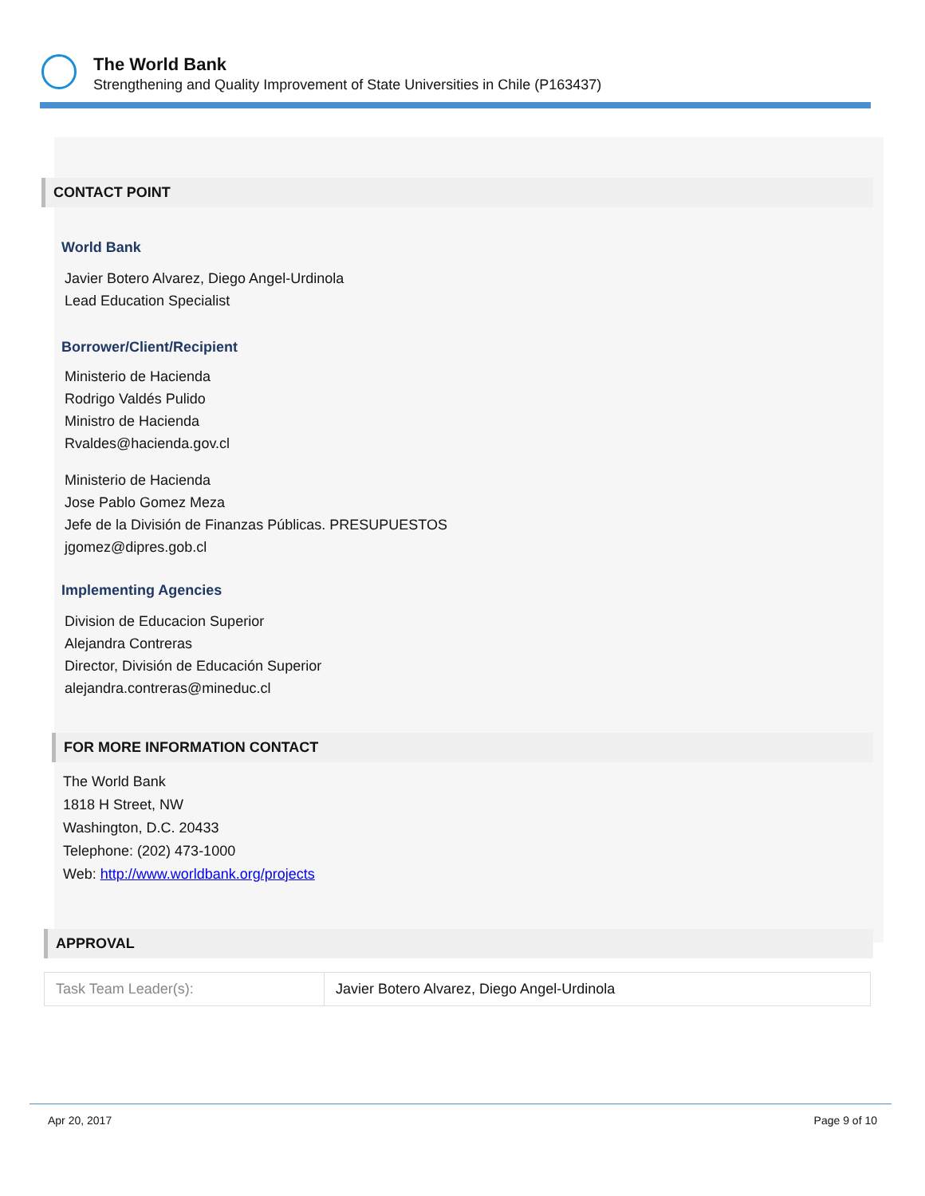The World Bank
Strengthening and Quality Improvement of State Universities in Chile (P163437)
CONTACT POINT
World Bank
Javier Botero Alvarez, Diego Angel-Urdinola
Lead Education Specialist
Borrower/Client/Recipient
Ministerio de Hacienda
Rodrigo Valdés Pulido
Ministro de Hacienda
Rvaldes@hacienda.gov.cl
Ministerio de Hacienda
Jose Pablo Gomez Meza
Jefe de la División de Finanzas Públicas. PRESUPUESTOS
jgomez@dipres.gob.cl
Implementing Agencies
Division de Educacion Superior
Alejandra Contreras
Director, División de Educación Superior
alejandra.contreras@mineduc.cl
FOR MORE INFORMATION CONTACT
The World Bank
1818 H Street, NW
Washington, D.C. 20433
Telephone: (202) 473-1000
Web: http://www.worldbank.org/projects
APPROVAL
| Task Team Leader(s): | Javier Botero Alvarez, Diego Angel-Urdinola |
Apr 20, 2017 Page 9 of 10